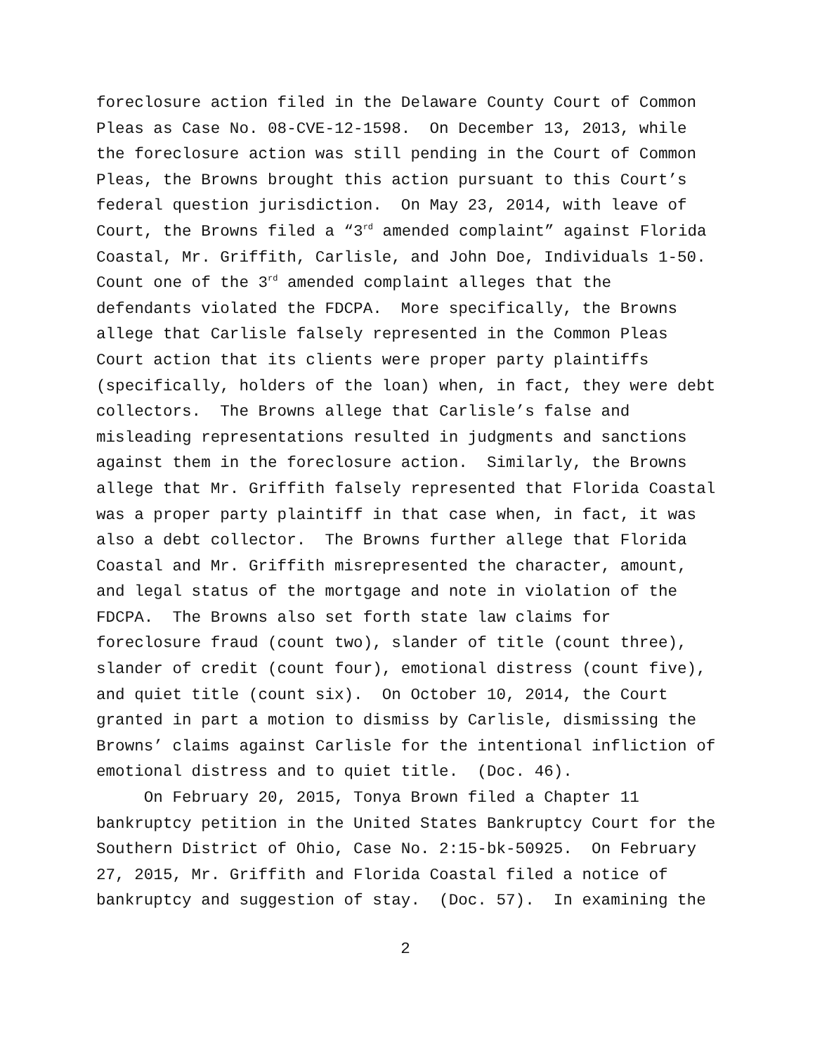foreclosure action filed in the Delaware County Court of Common
Pleas as Case No. 08-CVE-12-1598. On December 13, 2013, while
the foreclosure action was still pending in the Court of Common
Pleas, the Browns brought this action pursuant to this Court’s
federal question jurisdiction. On May 23, 2014, with leave of
Court, the Browns filed a “3<sup>rd</sup> amended complaint” against Florida
Coastal, Mr. Griffith, Carlisle, and John Doe, Individuals 1-50.
Count one of the 3<sup>rd</sup> amended complaint alleges that the
defendants violated the FDCPA. More specifically, the Browns
allege that Carlisle falsely represented in the Common Pleas
Court action that its clients were proper party plaintiffs
(specifically, holders of the loan) when, in fact, they were debt
collectors. The Browns allege that Carlisle’s false and
misleading representations resulted in judgments and sanctions
against them in the foreclosure action. Similarly, the Browns
allege that Mr. Griffith falsely represented that Florida Coastal
was a proper party plaintiff in that case when, in fact, it was
also a debt collector. The Browns further allege that Florida
Coastal and Mr. Griffith misrepresented the character, amount,
and legal status of the mortgage and note in violation of the
FDCPA. The Browns also set forth state law claims for
foreclosure fraud (count two), slander of title (count three),
slander of credit (count four), emotional distress (count five),
and quiet title (count six). On October 10, 2014, the Court
granted in part a motion to dismiss by Carlisle, dismissing the
Browns’ claims against Carlisle for the intentional infliction of
emotional distress and to quiet title. (Doc. 46).
On February 20, 2015, Tonya Brown filed a Chapter 11
bankruptcy petition in the United States Bankruptcy Court for the
Southern District of Ohio, Case No. 2:15-bk-50925. On February
27, 2015, Mr. Griffith and Florida Coastal filed a notice of
bankruptcy and suggestion of stay. (Doc. 57). In examining the
2